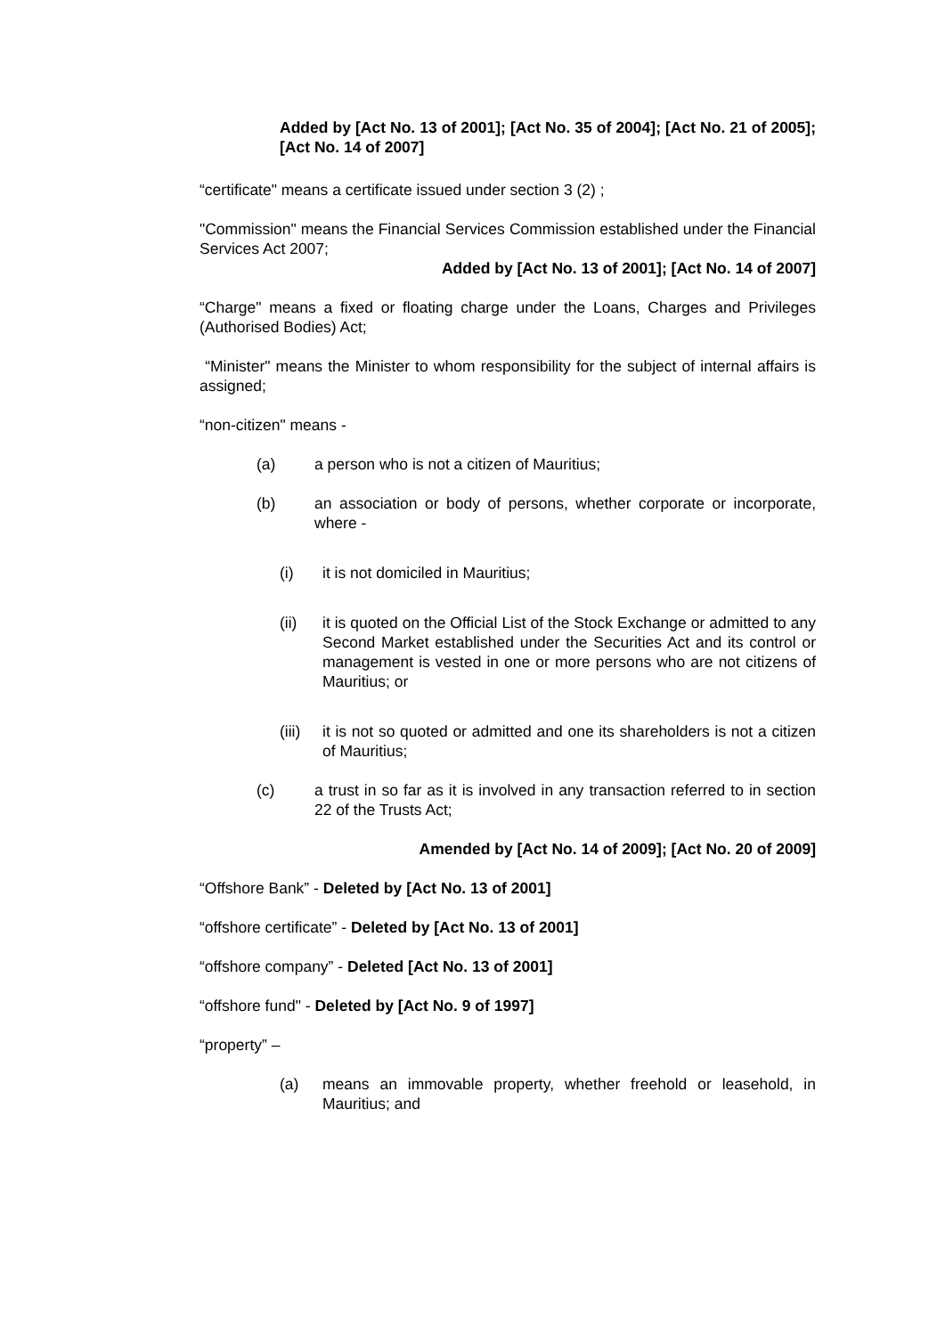Added by [Act No. 13 of 2001]; [Act No. 35 of 2004]; [Act No. 21 of 2005]; [Act No. 14 of 2007]
“certificate" means a certificate issued under section 3 (2) ;
"Commission" means the Financial Services Commission established under the Financial Services Act 2007;
Added by [Act No. 13 of 2001]; [Act No. 14 of 2007]
“Charge" means a fixed or floating charge under the Loans, Charges and Privileges (Authorised Bodies) Act;
“Minister" means the Minister to whom responsibility for the subject of internal affairs is assigned;
“non-citizen" means -
(a) a person who is not a citizen of Mauritius;
(b) an association or body of persons, whether corporate or incorporate, where -
(i) it is not domiciled in Mauritius;
(ii) it is quoted on the Official List of the Stock Exchange or admitted to any Second Market established under the Securities Act and its control or management is vested in one or more persons who are not citizens of Mauritius; or
(iii) it is not so quoted or admitted and one its shareholders is not a citizen of Mauritius;
(c) a trust in so far as it is involved in any transaction referred to in section 22 of the Trusts Act;
Amended by [Act No. 14 of 2009]; [Act No. 20 of 2009]
“Offshore Bank” - Deleted by [Act No. 13 of 2001]
“offshore certificate” - Deleted by [Act No. 13 of 2001]
“offshore company” - Deleted [Act No. 13 of 2001]
“offshore fund" - Deleted by [Act No. 9 of 1997]
“property” –
(a) means an immovable property, whether freehold or leasehold, in Mauritius; and